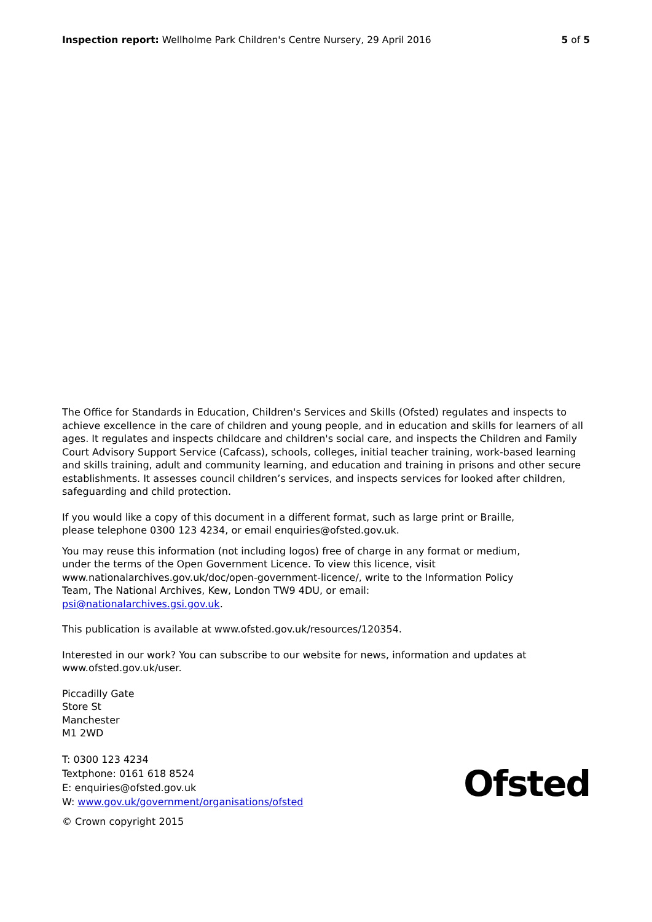Inspection report: Wellholme Park Children's Centre Nursery, 29 April 2016
5 of 5
The Office for Standards in Education, Children's Services and Skills (Ofsted) regulates and inspects to achieve excellence in the care of children and young people, and in education and skills for learners of all ages. It regulates and inspects childcare and children's social care, and inspects the Children and Family Court Advisory Support Service (Cafcass), schools, colleges, initial teacher training, work-based learning and skills training, adult and community learning, and education and training in prisons and other secure establishments. It assesses council children’s services, and inspects services for looked after children, safeguarding and child protection.
If you would like a copy of this document in a different format, such as large print or Braille,
please telephone 0300 123 4234, or email enquiries@ofsted.gov.uk.
You may reuse this information (not including logos) free of charge in any format or medium,
under the terms of the Open Government Licence. To view this licence, visit
www.nationalarchives.gov.uk/doc/open-government-licence/, write to the Information Policy
Team, The National Archives, Kew, London TW9 4DU, or email:
psi@nationalarchives.gsi.gov.uk.
This publication is available at www.ofsted.gov.uk/resources/120354.
Interested in our work? You can subscribe to our website for news, information and updates at
www.ofsted.gov.uk/user.
Piccadilly Gate
Store St
Manchester
M1 2WD
T: 0300 123 4234
Textphone: 0161 618 8524
E: enquiries@ofsted.gov.uk
W: www.gov.uk/government/organisations/ofsted
Ofsted
© Crown copyright 2015